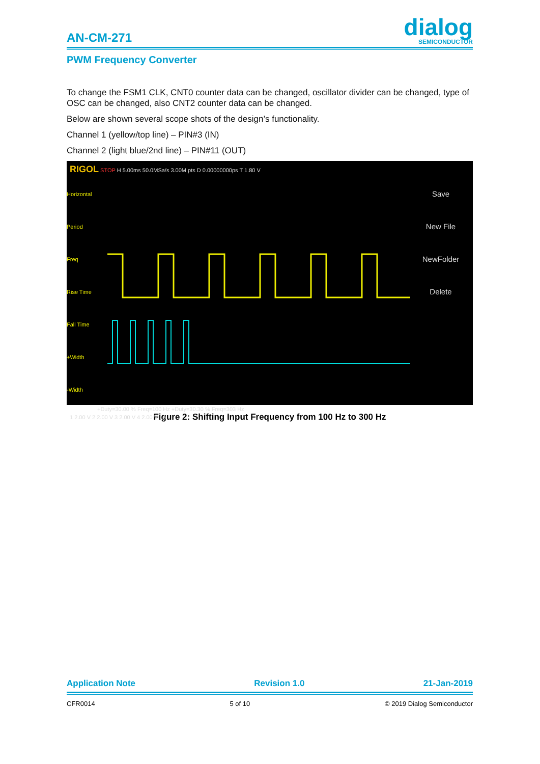AN-CM-271
dialog
SEMICONDUCTOR
PWM Frequency Converter
To change the FSM1 CLK, CNT0 counter data can be changed, oscillator divider can be changed, type of OSC can be changed, also CNT2 counter data can be changed.
Below are shown several scope shots of the design’s functionality.
Channel 1 (yellow/top line) – PIN#3 (IN)
Channel 2 (light blue/2nd line) – PIN#11 (OUT)
RIGOL STOP H 5.00ms 50.0MSa/s 3.00M pts D 0.00000000ps T 1.80 V
Horizontal
Period
Freq
Rise Time
Fall Time
+Width
-Width
Save
New File
NewFolder
Delete
+Duty=30.00 % Freq=100 Hz +Duty=30.30 % Freq=303 Hz
1 2.00 V 2 2.00 V 3 2.00 V 4 2.00 V LA
Figure 2: Shifting Input Frequency from 100 Hz to 300 Hz
Application Note Revision 1.0 21-Jan-2019
CFR0014 5 of 10 © 2019 Dialog Semiconductor